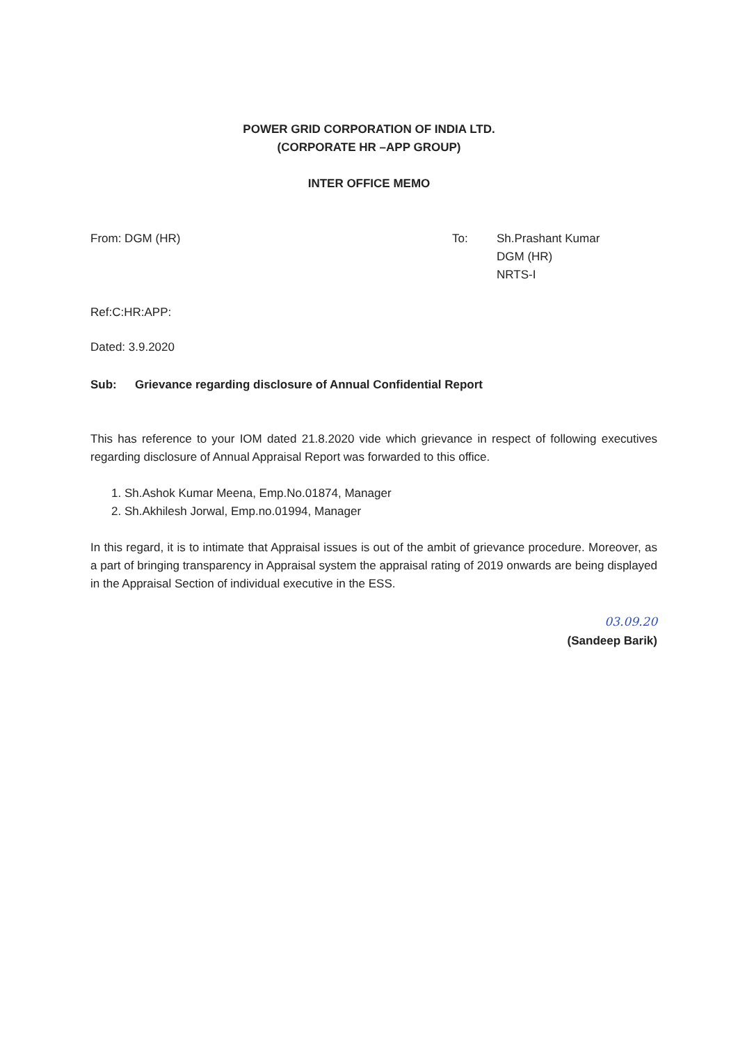POWER GRID CORPORATION OF INDIA LTD.
(CORPORATE HR –APP GROUP)
INTER OFFICE MEMO
From: DGM (HR) To: Sh.Prashant Kumar
DGM (HR)
NRTS-I
Ref:C:HR:APP:
Dated: 3.9.2020
Sub: Grievance regarding disclosure of Annual Confidential Report
This has reference to your IOM dated 21.8.2020 vide which grievance in respect of following executives regarding disclosure of Annual Appraisal Report was forwarded to this office.
1. Sh.Ashok Kumar Meena, Emp.No.01874, Manager
2. Sh.Akhilesh Jorwal, Emp.no.01994, Manager
In this regard, it is to intimate that Appraisal issues is out of the ambit of grievance procedure. Moreover, as a part of bringing transparency in Appraisal system the appraisal rating of 2019 onwards are being displayed in the Appraisal Section of individual executive in the ESS.
03.09.20
(Sandeep Barik)